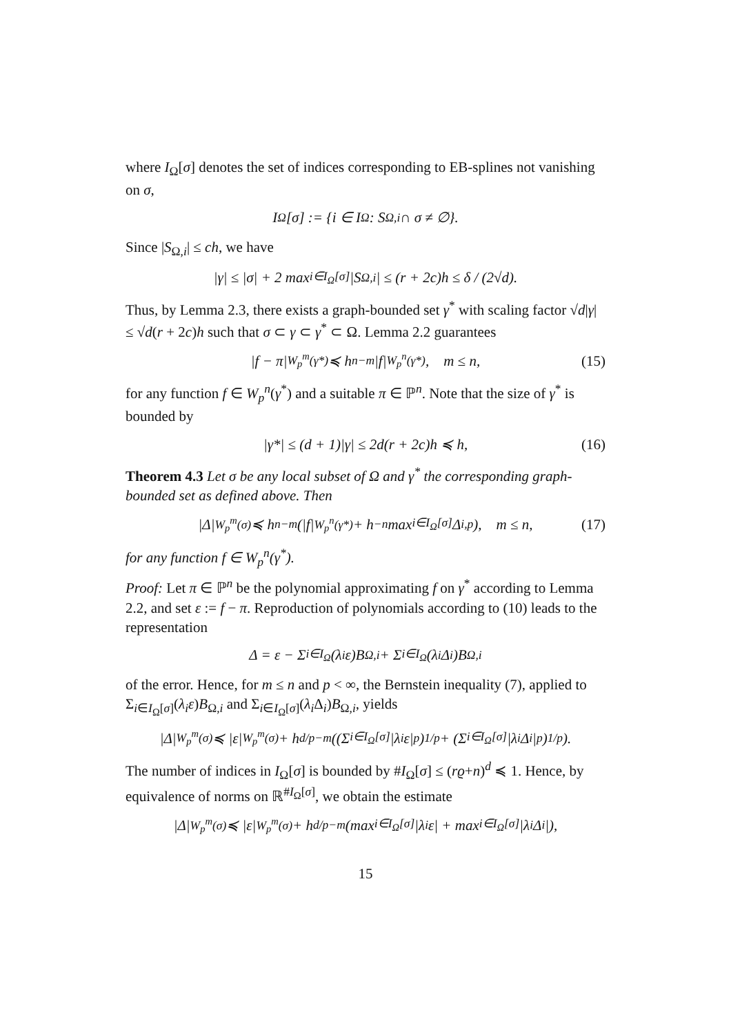where I<sub>Ω</sub>[σ] denotes the set of indices corresponding to EB-splines not vanishing on σ,
I<sub>Ω</sub>[σ] := {i ∈ I<sub>Ω</sub> : S<sub>Ω,i</sub> ∩ σ ≠ ∅}.
Since |S<sub>Ω,i</sub>| ≤ ch, we have
|γ| ≤ |σ| + 2 max<sub>i∈I<sub>Ω</sub>[σ]</sub> |S<sub>Ω,i</sub>| ≤ (r + 2c)h ≤ δ / (2√d).
Thus, by Lemma 2.3, there exists a graph-bounded set γ<sup>*</sup> with scaling factor √d|γ| ≤ √d(r + 2c)h such that σ ⊂ γ ⊂ γ<sup>*</sup> ⊂ Ω. Lemma 2.2 guarantees
|f − π|<sub>W<sub>p</sub><sup>m</sup>(γ*)</sub> ≼ h<sup>n−m</sup>|f|<sub>W<sub>p</sub><sup>n</sup>(γ*)</sub>, m ≤ n, (15)
for any function f ∈ W<sub>p</sub><sup>n</sup>(γ<sup>*</sup>) and a suitable π ∈ ℙ<sup>n</sup>. Note that the size of γ<sup>*</sup> is bounded by
|γ*| ≤ (d + 1)|γ| ≤ 2d(r + 2c)h ≼ h, (16)
Theorem 4.3 Let σ be any local subset of Ω and γ<sup>*</sup> the corresponding graph-bounded set as defined above. Then
|Δ|<sub>W<sub>p</sub><sup>m</sup>(σ)</sub> ≼ h<sup>n−m</sup>(|f|<sub>W<sub>p</sub><sup>n</sup>(γ*)</sub> + h<sup>−n</sup> max<sub>i∈I<sub>Ω</sub>[σ]</sub> Δ<sub>i,p</sub>), m ≤ n, (17)
for any function f ∈ W<sub>p</sub><sup>n</sup>(γ<sup>*</sup>).
Proof: Let π ∈ ℙ<sup>n</sup> be the polynomial approximating f on γ<sup>*</sup> according to Lemma 2.2, and set ε := f − π. Reproduction of polynomials according to (10) leads to the representation
Δ = ε − Σ<sub>i∈I<sub>Ω</sub></sub>(λ<sub>i</sub>ε)B<sub>Ω,i</sub> + Σ<sub>i∈I<sub>Ω</sub></sub>(λ<sub>i</sub>Δ<sub>i</sub>)B<sub>Ω,i</sub>
of the error. Hence, for m ≤ n and p < ∞, the Bernstein inequality (7), applied to Σ<sub>i∈I<sub>Ω</sub>[σ]</sub>(λ<sub>i</sub>ε)B<sub>Ω,i</sub> and Σ<sub>i∈I<sub>Ω</sub>[σ]</sub>(λ<sub>i</sub> Δ<sub>i</sub>)B<sub>Ω,i</sub>, yields
|Δ|<sub>W<sub>p</sub><sup>m</sup>(σ)</sub> ≼ |ε|<sub>W<sub>p</sub><sup>m</sup>(σ)</sub> + h<sup>d/p−m</sup>((Σ<sub>i∈I<sub>Ω</sub>[σ]</sub> |λ<sub>i</sub>ε|<sup>p</sup>)<sup>1/p</sup> + (Σ<sub>i∈I<sub>Ω</sub>[σ]</sub> |λ<sub>i</sub>Δ<sub>i</sub>|<sup>p</sup>)<sup>1/p</sup>).
The number of indices in I<sub>Ω</sub>[σ] is bounded by #I<sub>Ω</sub>[σ] ≤ (rϱ+n)<sup>d</sup> ≼ 1. Hence, by equivalence of norms on ℝ<sup>#I<sub>Ω</sub>[σ]</sup>, we obtain the estimate
|Δ|<sub>W<sub>p</sub><sup>m</sup>(σ)</sub> ≼ |ε|<sub>W<sub>p</sub><sup>m</sup>(σ)</sub> + h<sup>d/p−m</sup>(max<sub>i∈I<sub>Ω</sub>[σ]</sub> |λ<sub>i</sub>ε| + max<sub>i∈I<sub>Ω</sub>[σ]</sub> |λ<sub>i</sub>Δ<sub>i</sub>|),
15